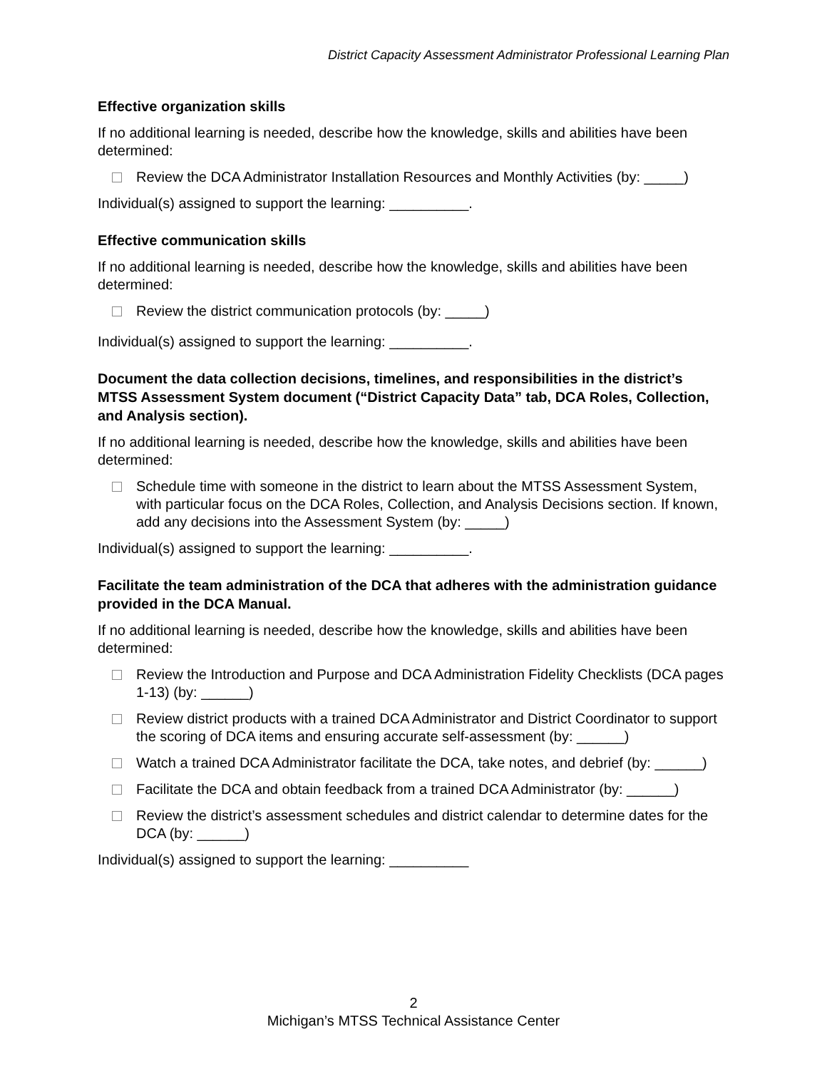District Capacity Assessment Administrator Professional Learning Plan
Effective organization skills
If no additional learning is needed, describe how the knowledge, skills and abilities have been determined:
Review the DCA Administrator Installation Resources and Monthly Activities (by: _____)
Individual(s) assigned to support the learning: __________.
Effective communication skills
If no additional learning is needed, describe how the knowledge, skills and abilities have been determined:
Review the district communication protocols (by: _____)
Individual(s) assigned to support the learning: __________.
Document the data collection decisions, timelines, and responsibilities in the district’s MTSS Assessment System document (“District Capacity Data” tab, DCA Roles, Collection, and Analysis section).
If no additional learning is needed, describe how the knowledge, skills and abilities have been determined:
Schedule time with someone in the district to learn about the MTSS Assessment System, with particular focus on the DCA Roles, Collection, and Analysis Decisions section. If known, add any decisions into the Assessment System (by: _____)
Individual(s) assigned to support the learning: __________.
Facilitate the team administration of the DCA that adheres with the administration guidance provided in the DCA Manual.
If no additional learning is needed, describe how the knowledge, skills and abilities have been determined:
Review the Introduction and Purpose and DCA Administration Fidelity Checklists (DCA pages 1-13) (by: ______)
Review district products with a trained DCA Administrator and District Coordinator to support the scoring of DCA items and ensuring accurate self-assessment (by: ______)
Watch a trained DCA Administrator facilitate the DCA, take notes, and debrief (by: ______)
Facilitate the DCA and obtain feedback from a trained DCA Administrator (by: ______)
Review the district’s assessment schedules and district calendar to determine dates for the DCA (by: ______)
Individual(s) assigned to support the learning: __________
2
Michigan’s MTSS Technical Assistance Center